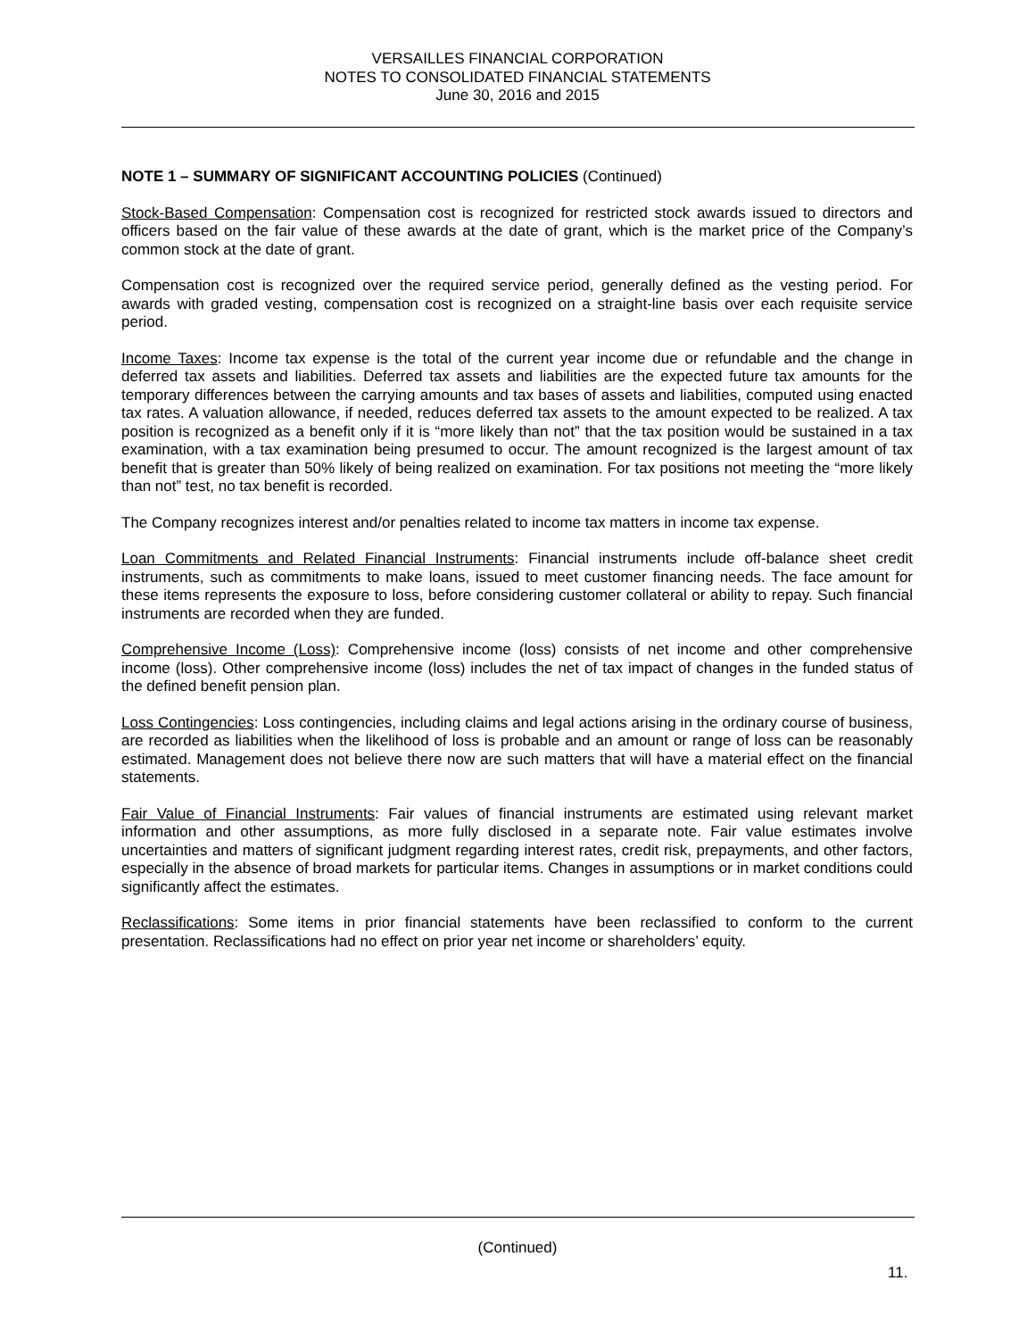VERSAILLES FINANCIAL CORPORATION
NOTES TO CONSOLIDATED FINANCIAL STATEMENTS
June 30, 2016 and 2015
NOTE 1 – SUMMARY OF SIGNIFICANT ACCOUNTING POLICIES (Continued)
Stock-Based Compensation: Compensation cost is recognized for restricted stock awards issued to directors and officers based on the fair value of these awards at the date of grant, which is the market price of the Company’s common stock at the date of grant.
Compensation cost is recognized over the required service period, generally defined as the vesting period. For awards with graded vesting, compensation cost is recognized on a straight-line basis over each requisite service period.
Income Taxes: Income tax expense is the total of the current year income due or refundable and the change in deferred tax assets and liabilities. Deferred tax assets and liabilities are the expected future tax amounts for the temporary differences between the carrying amounts and tax bases of assets and liabilities, computed using enacted tax rates. A valuation allowance, if needed, reduces deferred tax assets to the amount expected to be realized. A tax position is recognized as a benefit only if it is “more likely than not” that the tax position would be sustained in a tax examination, with a tax examination being presumed to occur. The amount recognized is the largest amount of tax benefit that is greater than 50% likely of being realized on examination. For tax positions not meeting the “more likely than not” test, no tax benefit is recorded.
The Company recognizes interest and/or penalties related to income tax matters in income tax expense.
Loan Commitments and Related Financial Instruments: Financial instruments include off-balance sheet credit instruments, such as commitments to make loans, issued to meet customer financing needs. The face amount for these items represents the exposure to loss, before considering customer collateral or ability to repay. Such financial instruments are recorded when they are funded.
Comprehensive Income (Loss): Comprehensive income (loss) consists of net income and other comprehensive income (loss). Other comprehensive income (loss) includes the net of tax impact of changes in the funded status of the defined benefit pension plan.
Loss Contingencies: Loss contingencies, including claims and legal actions arising in the ordinary course of business, are recorded as liabilities when the likelihood of loss is probable and an amount or range of loss can be reasonably estimated. Management does not believe there now are such matters that will have a material effect on the financial statements.
Fair Value of Financial Instruments: Fair values of financial instruments are estimated using relevant market information and other assumptions, as more fully disclosed in a separate note. Fair value estimates involve uncertainties and matters of significant judgment regarding interest rates, credit risk, prepayments, and other factors, especially in the absence of broad markets for particular items. Changes in assumptions or in market conditions could significantly affect the estimates.
Reclassifications: Some items in prior financial statements have been reclassified to conform to the current presentation. Reclassifications had no effect on prior year net income or shareholders’ equity.
(Continued)
11.